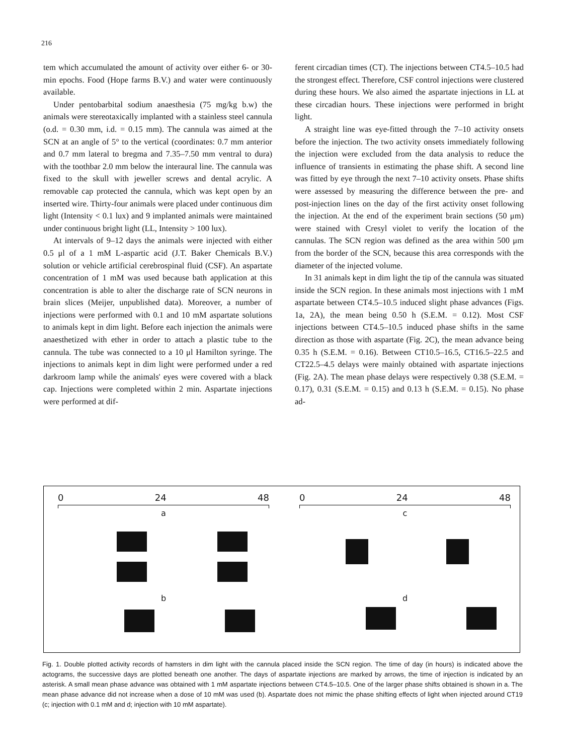216
tem which accumulated the amount of activity over either 6- or 30-min epochs. Food (Hope farms B.V.) and water were continuously available.
Under pentobarbital sodium anaesthesia (75 mg/kg b.w) the animals were stereotaxically implanted with a stainless steel cannula (o.d. = 0.30 mm, i.d. = 0.15 mm). The cannula was aimed at the SCN at an angle of 5° to the vertical (coordinates: 0.7 mm anterior and 0.7 mm lateral to bregma and 7.35–7.50 mm ventral to dura) with the toothbar 2.0 mm below the interaural line. The cannula was fixed to the skull with jeweller screws and dental acrylic. A removable cap protected the cannula, which was kept open by an inserted wire. Thirty-four animals were placed under continuous dim light (Intensity < 0.1 lux) and 9 implanted animals were maintained under continuous bright light (LL, Intensity > 100 lux).
At intervals of 9–12 days the animals were injected with either 0.5 μl of a 1 mM L-aspartic acid (J.T. Baker Chemicals B.V.) solution or vehicle artificial cerebrospinal fluid (CSF). An aspartate concentration of 1 mM was used because bath application at this concentration is able to alter the discharge rate of SCN neurons in brain slices (Meijer, unpublished data). Moreover, a number of injections were performed with 0.1 and 10 mM aspartate solutions to animals kept in dim light. Before each injection the animals were anaesthetized with ether in order to attach a plastic tube to the cannula. The tube was connected to a 10 μl Hamilton syringe. The injections to animals kept in dim light were performed under a red darkroom lamp while the animals' eyes were covered with a black cap. Injections were completed within 2 min. Aspartate injections were performed at dif-
ferent circadian times (CT). The injections between CT4.5–10.5 had the strongest effect. Therefore, CSF control injections were clustered during these hours. We also aimed the aspartate injections in LL at these circadian hours. These injections were performed in bright light.
A straight line was eye-fitted through the 7–10 activity onsets before the injection. The two activity onsets immediately following the injection were excluded from the data analysis to reduce the influence of transients in estimating the phase shift. A second line was fitted by eye through the next 7–10 activity onsets. Phase shifts were assessed by measuring the difference between the pre- and post-injection lines on the day of the first activity onset following the injection. At the end of the experiment brain sections (50 μm) were stained with Cresyl violet to verify the location of the cannulas. The SCN region was defined as the area within 500 μm from the border of the SCN, because this area corresponds with the diameter of the injected volume.
In 31 animals kept in dim light the tip of the cannula was situated inside the SCN region. In these animals most injections with 1 mM aspartate between CT4.5–10.5 induced slight phase advances (Figs. 1a, 2A), the mean being 0.50 h (S.E.M. = 0.12). Most CSF injections between CT4.5–10.5 induced phase shifts in the same direction as those with aspartate (Fig. 2C), the mean advance being 0.35 h (S.E.M. = 0.16). Between CT10.5–16.5, CT16.5–22.5 and CT22.5–4.5 delays were mainly obtained with aspartate injections (Fig. 2A). The mean phase delays were respectively 0.38 (S.E.M. = 0.17), 0.31 (S.E.M. = 0.15) and 0.13 h (S.E.M. = 0.15). No phase ad-
0 24 48
a
b
0 24 48
c
d
Fig. 1. Double plotted activity records of hamsters in dim light with the cannula placed inside the SCN region. The time of day (in hours) is indicated above the actograms, the successive days are plotted beneath one another. The days of aspartate injections are marked by arrows, the time of injection is indicated by an asterisk. A small mean phase advance was obtained with 1 mM aspartate injections between CT4.5–10.5. One of the larger phase shifts obtained is shown in a. The mean phase advance did not increase when a dose of 10 mM was used (b). Aspartate does not mimic the phase shifting effects of light when injected around CT19 (c; injection with 0.1 mM and d; injection with 10 mM aspartate).